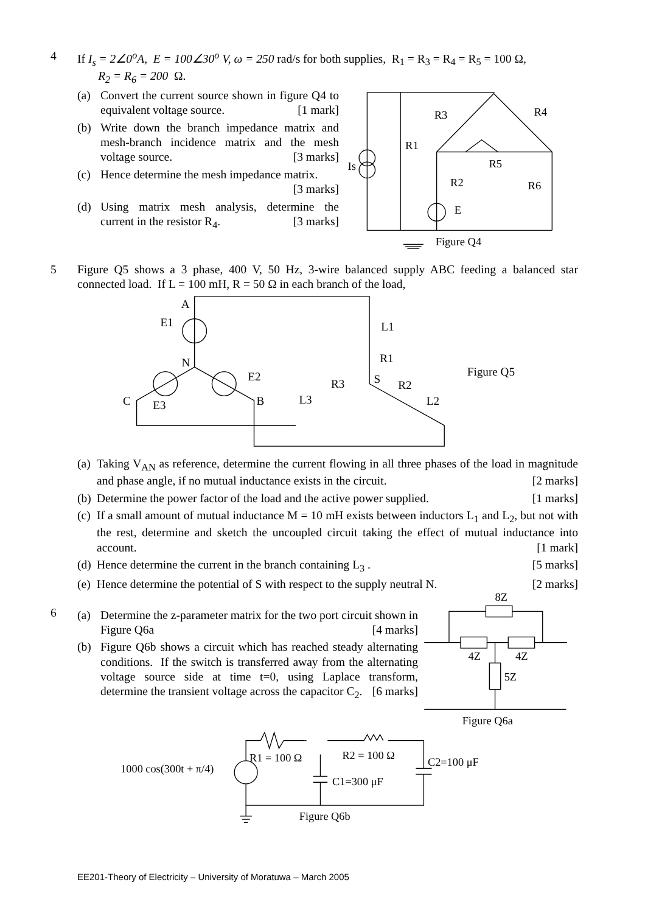4 If I<sub>s</sub> = 2∠0<sup>o</sup>A, E = 100∠30<sup>o</sup> V, ω = 250 rad/s for both supplies, R<sub>1</sub> = R<sub>3</sub> = R<sub>4</sub> = R<sub>5</sub> = 100 Ω,
R<sub>2</sub> = R<sub>6</sub> = 200 Ω.
(a) Convert the current source shown in figure Q4 to equivalent voltage source. [1 mark]
(b) Write down the branch impedance matrix and mesh-branch incidence matrix and the mesh voltage source. [3 marks]
(c) Hence determine the mesh impedance matrix. [3 marks]
(d) Using matrix mesh analysis, determine the current in the resistor R<sub>4</sub>. [3 marks]
R3
R4
R1
R5
R2
R6
Is
E
Figure Q4
5 Figure Q5 shows a 3 phase, 400 V, 50 Hz, 3-wire balanced supply ABC feeding a balanced star connected load. If L = 100 mH, R = 50 Ω in each branch of the load,
A
E1
N
E2
L1
R1
Figure Q5
S
R3
R2
C
E3
B
L3
L2
(a)
Taking V<sub>AN</sub> as reference, determine the current flowing in all three phases of the load in magnitude and phase angle, if no mutual inductance exists in the circuit. [2 marks]
(b)
Determine the power factor of the load and the active power supplied. [1 marks]
(c)
If a small amount of mutual inductance M = 10 mH exists between inductors L<sub>1</sub> and L<sub>2</sub>, but not with the rest, determine and sketch the uncoupled circuit taking the effect of mutual inductance into account. [1 mark]
(d)
Hence determine the current in the branch containing L<sub>3</sub> . [5 marks]
(e)
Hence determine the potential of S with respect to the supply neutral N. [2 marks]
6
(a) Determine the z-parameter matrix for the two port circuit shown in Figure Q6a [4 marks]
(b) Figure Q6b shows a circuit which has reached steady alternating conditions. If the switch is transferred away from the alternating voltage source side at time t=0, using Laplace transform, determine the transient voltage across the capacitor C<sub>2</sub>. [6 marks]
8Z
4Z
4Z
5Z
Figure Q6a
1000 cos(300t + π/4)
R1 = 100 Ω
R2 = 100 Ω
C2=100 μF
C1=300 μF
Figure Q6b
EE201-Theory of Electricity – University of Moratuwa – March 2005